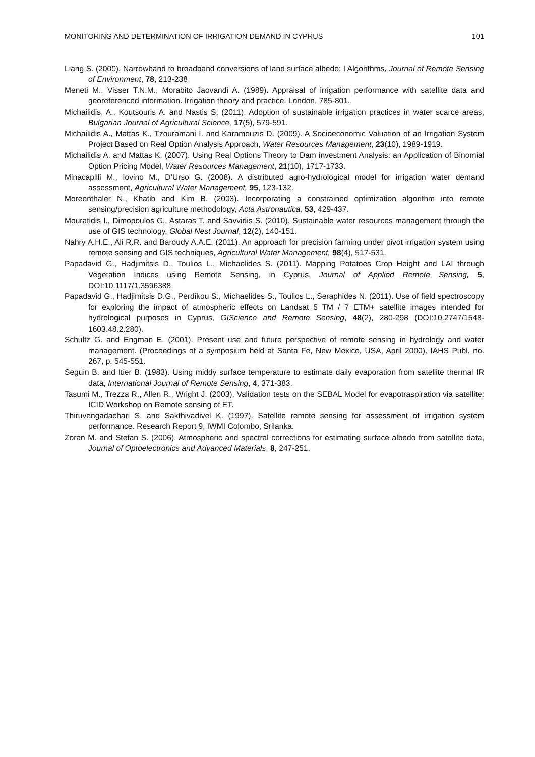MONITORING AND DETERMINATION OF IRRIGATION DEMAND IN CYPRUS 101
Liang S. (2000). Narrowband to broadband conversions of land surface albedo: I Algorithms, Journal of Remote Sensing of Environment, 78, 213-238
Meneti M., Visser T.N.M., Morabito Jaovandi A. (1989). Appraisal of irrigation performance with satellite data and georeferenced information. Irrigation theory and practice, London, 785-801.
Michailidis, A., Koutsouris A. and Nastis S. (2011). Adoption of sustainable irrigation practices in water scarce areas, Bulgarian Journal of Agricultural Science, 17(5), 579-591.
Michailidis A., Mattas K., Tzouramani I. and Karamouzis D. (2009). A Socioeconomic Valuation of an Irrigation System Project Based on Real Option Analysis Approach, Water Resources Management, 23(10), 1989-1919.
Michailidis A. and Mattas K. (2007). Using Real Options Theory to Dam investment Analysis: an Application of Binomial Option Pricing Model, Water Resources Management, 21(10), 1717-1733.
Minacapilli M., Iovino M., D’Urso G. (2008). A distributed agro-hydrological model for irrigation water demand assessment, Agricultural Water Management, 95, 123-132.
Moreenthaler N., Khatib and Kim B. (2003). Incorporating a constrained optimization algorithm into remote sensing/precision agriculture methodology, Acta Astronautica, 53, 429-437.
Mouratidis I., Dimopoulos G., Astaras T. and Savvidis S. (2010). Sustainable water resources management through the use of GIS technology, Global Nest Journal, 12(2), 140-151.
Nahry A.H.E., Ali R.R. and Baroudy A.A.E. (2011). An approach for precision farming under pivot irrigation system using remote sensing and GIS techniques, Agricultural Water Management, 98(4), 517-531.
Papadavid G., Hadjimitsis D., Toulios L., Michaelides S. (2011). Mapping Potatoes Crop Height and LAI through Vegetation Indices using Remote Sensing, in Cyprus, Journal of Applied Remote Sensing, 5, DOI:10.1117/1.3596388
Papadavid G., Hadjimitsis D.G., Perdikou S., Michaelides S., Toulios L., Seraphides N. (2011). Use of field spectroscopy for exploring the impact of atmospheric effects on Landsat 5 TM / 7 ETM+ satellite images intended for hydrological purposes in Cyprus, GIScience and Remote Sensing, 48(2), 280-298 (DOI:10.2747/1548-1603.48.2.280).
Schultz G. and Engman E. (2001). Present use and future perspective of remote sensing in hydrology and water management. (Proceedings of a symposium held at Santa Fe, New Mexico, USA, April 2000). IAHS Publ. no. 267, p. 545-551.
Seguin B. and Itier B. (1983). Using middy surface temperature to estimate daily evaporation from satellite thermal IR data, International Journal of Remote Sensing, 4, 371-383.
Tasumi M., Trezza R., Allen R., Wright J. (2003). Validation tests on the SEBAL Model for evapotraspiration via satellite: ICID Workshop on Remote sensing of ET.
Thiruvengadachari S. and Sakthivadivel K. (1997). Satellite remote sensing for assessment of irrigation system performance. Research Report 9, IWMI Colombo, Srilanka.
Zoran M. and Stefan S. (2006). Atmospheric and spectral corrections for estimating surface albedo from satellite data, Journal of Optoelectronics and Advanced Materials, 8, 247-251.